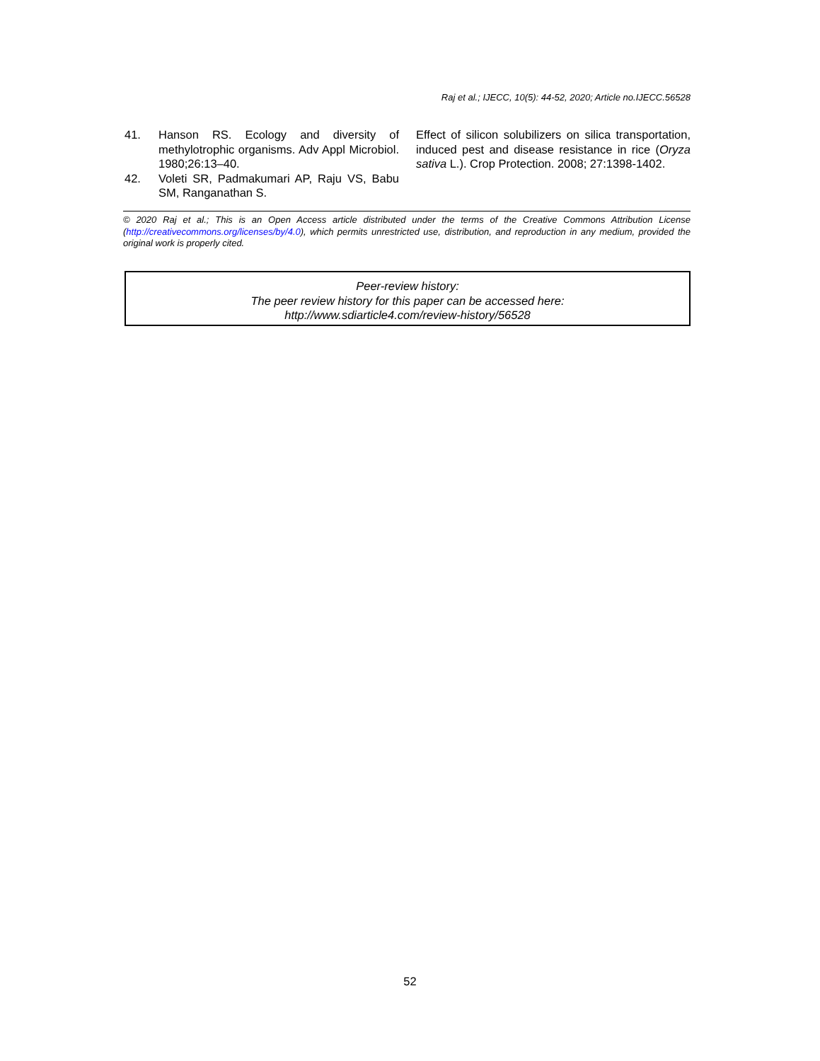Raj et al.; IJECC, 10(5): 44-52, 2020; Article no.IJECC.56528
41. Hanson RS. Ecology and diversity of methylotrophic organisms. Adv Appl Microbiol. 1980;26:13–40.
42. Voleti SR, Padmakumari AP, Raju VS, Babu SM, Ranganathan S.
Effect of silicon solubilizers on silica transportation, induced pest and disease resistance in rice (Oryza sativa L.). Crop Protection. 2008; 27:1398-1402.
© 2020 Raj et al.; This is an Open Access article distributed under the terms of the Creative Commons Attribution License (http://creativecommons.org/licenses/by/4.0), which permits unrestricted use, distribution, and reproduction in any medium, provided the original work is properly cited.
Peer-review history:
The peer review history for this paper can be accessed here:
http://www.sdiarticle4.com/review-history/56528
52